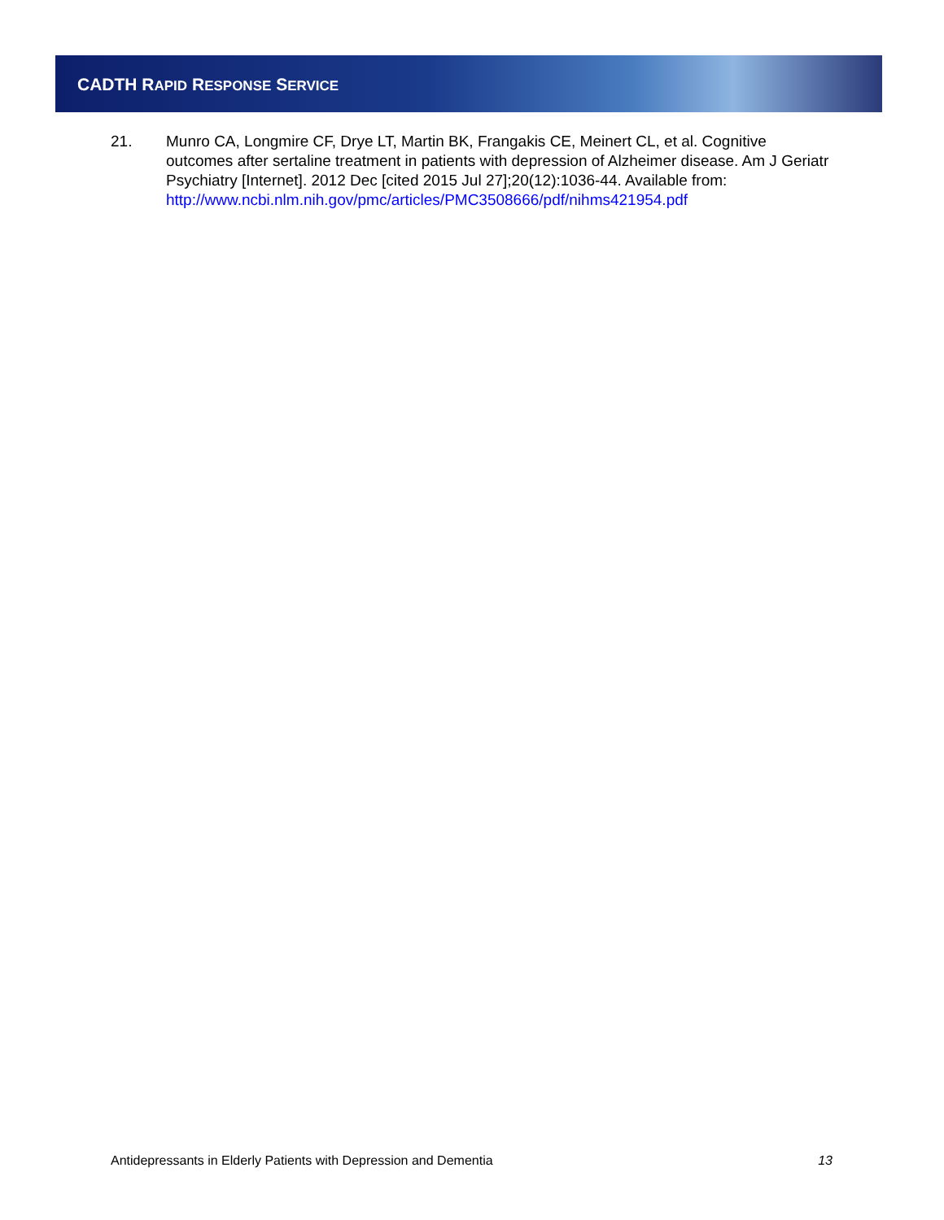CADTH RAPID RESPONSE SERVICE
21. Munro CA, Longmire CF, Drye LT, Martin BK, Frangakis CE, Meinert CL, et al. Cognitive outcomes after sertaline treatment in patients with depression of Alzheimer disease. Am J Geriatr Psychiatry [Internet]. 2012 Dec [cited 2015 Jul 27];20(12):1036-44. Available from: http://www.ncbi.nlm.nih.gov/pmc/articles/PMC3508666/pdf/nihms421954.pdf
Antidepressants in Elderly Patients with Depression and Dementia 13